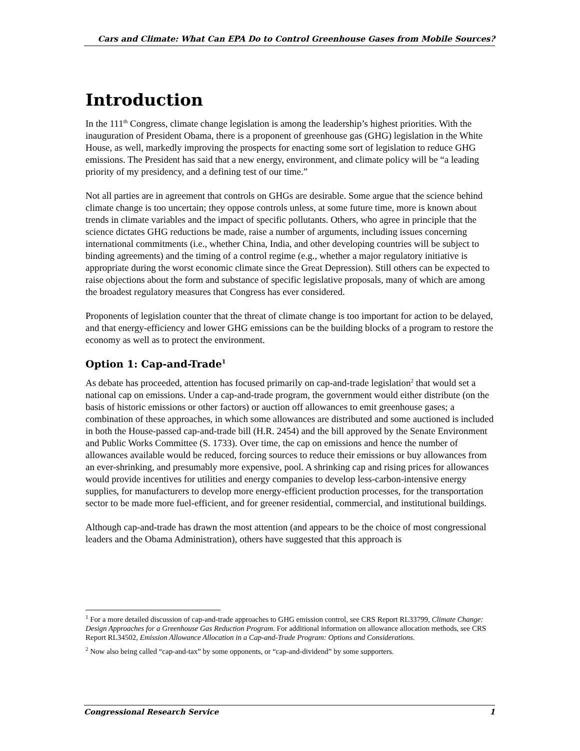Cars and Climate: What Can EPA Do to Control Greenhouse Gases from Mobile Sources?
Introduction
In the 111<sup>th</sup> Congress, climate change legislation is among the leadership’s highest priorities. With the inauguration of President Obama, there is a proponent of greenhouse gas (GHG) legislation in the White House, as well, markedly improving the prospects for enacting some sort of legislation to reduce GHG emissions. The President has said that a new energy, environment, and climate policy will be “a leading priority of my presidency, and a defining test of our time.”
Not all parties are in agreement that controls on GHGs are desirable. Some argue that the science behind climate change is too uncertain; they oppose controls unless, at some future time, more is known about trends in climate variables and the impact of specific pollutants. Others, who agree in principle that the science dictates GHG reductions be made, raise a number of arguments, including issues concerning international commitments (i.e., whether China, India, and other developing countries will be subject to binding agreements) and the timing of a control regime (e.g., whether a major regulatory initiative is appropriate during the worst economic climate since the Great Depression). Still others can be expected to raise objections about the form and substance of specific legislative proposals, many of which are among the broadest regulatory measures that Congress has ever considered.
Proponents of legislation counter that the threat of climate change is too important for action to be delayed, and that energy-efficiency and lower GHG emissions can be the building blocks of a program to restore the economy as well as to protect the environment.
Option 1: Cap-and-Trade<sup>1</sup>
As debate has proceeded, attention has focused primarily on cap-and-trade legislation<sup>2</sup> that would set a national cap on emissions. Under a cap-and-trade program, the government would either distribute (on the basis of historic emissions or other factors) or auction off allowances to emit greenhouse gases; a combination of these approaches, in which some allowances are distributed and some auctioned is included in both the House-passed cap-and-trade bill (H.R. 2454) and the bill approved by the Senate Environment and Public Works Committee (S. 1733). Over time, the cap on emissions and hence the number of allowances available would be reduced, forcing sources to reduce their emissions or buy allowances from an ever-shrinking, and presumably more expensive, pool. A shrinking cap and rising prices for allowances would provide incentives for utilities and energy companies to develop less-carbon-intensive energy supplies, for manufacturers to develop more energy-efficient production processes, for the transportation sector to be made more fuel-efficient, and for greener residential, commercial, and institutional buildings.
Although cap-and-trade has drawn the most attention (and appears to be the choice of most congressional leaders and the Obama Administration), others have suggested that this approach is
<sup>1</sup> For a more detailed discussion of cap-and-trade approaches to GHG emission control, see CRS Report RL33799, Climate Change: Design Approaches for a Greenhouse Gas Reduction Program. For additional information on allowance allocation methods, see CRS Report RL34502, Emission Allowance Allocation in a Cap-and-Trade Program: Options and Considerations.
<sup>2</sup> Now also being called “cap-and-tax” by some opponents, or “cap-and-dividend” by some supporters.
Congressional Research Service 1